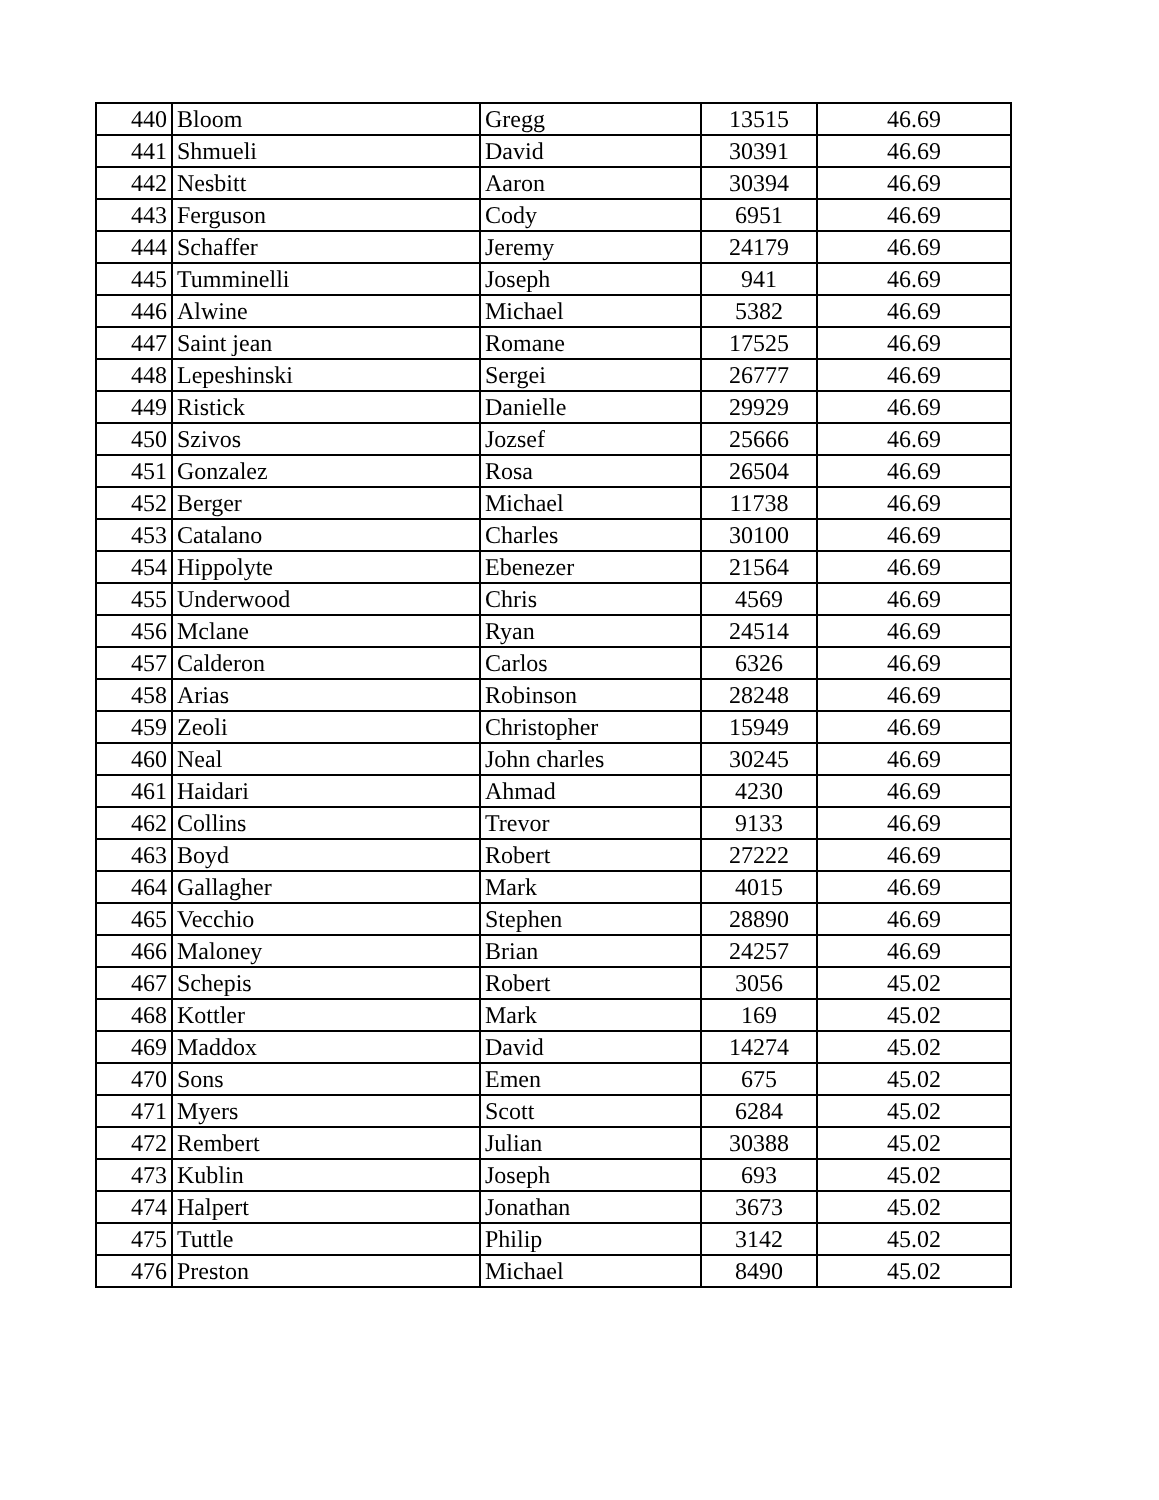| 440 | Bloom | Gregg | 13515 | 46.69 |
| 441 | Shmueli | David | 30391 | 46.69 |
| 442 | Nesbitt | Aaron | 30394 | 46.69 |
| 443 | Ferguson | Cody | 6951 | 46.69 |
| 444 | Schaffer | Jeremy | 24179 | 46.69 |
| 445 | Tumminelli | Joseph | 941 | 46.69 |
| 446 | Alwine | Michael | 5382 | 46.69 |
| 447 | Saint jean | Romane | 17525 | 46.69 |
| 448 | Lepeshinski | Sergei | 26777 | 46.69 |
| 449 | Ristick | Danielle | 29929 | 46.69 |
| 450 | Szivos | Jozsef | 25666 | 46.69 |
| 451 | Gonzalez | Rosa | 26504 | 46.69 |
| 452 | Berger | Michael | 11738 | 46.69 |
| 453 | Catalano | Charles | 30100 | 46.69 |
| 454 | Hippolyte | Ebenezer | 21564 | 46.69 |
| 455 | Underwood | Chris | 4569 | 46.69 |
| 456 | Mclane | Ryan | 24514 | 46.69 |
| 457 | Calderon | Carlos | 6326 | 46.69 |
| 458 | Arias | Robinson | 28248 | 46.69 |
| 459 | Zeoli | Christopher | 15949 | 46.69 |
| 460 | Neal | John charles | 30245 | 46.69 |
| 461 | Haidari | Ahmad | 4230 | 46.69 |
| 462 | Collins | Trevor | 9133 | 46.69 |
| 463 | Boyd | Robert | 27222 | 46.69 |
| 464 | Gallagher | Mark | 4015 | 46.69 |
| 465 | Vecchio | Stephen | 28890 | 46.69 |
| 466 | Maloney | Brian | 24257 | 46.69 |
| 467 | Schepis | Robert | 3056 | 45.02 |
| 468 | Kottler | Mark | 169 | 45.02 |
| 469 | Maddox | David | 14274 | 45.02 |
| 470 | Sons | Emen | 675 | 45.02 |
| 471 | Myers | Scott | 6284 | 45.02 |
| 472 | Rembert | Julian | 30388 | 45.02 |
| 473 | Kublin | Joseph | 693 | 45.02 |
| 474 | Halpert | Jonathan | 3673 | 45.02 |
| 475 | Tuttle | Philip | 3142 | 45.02 |
| 476 | Preston | Michael | 8490 | 45.02 |